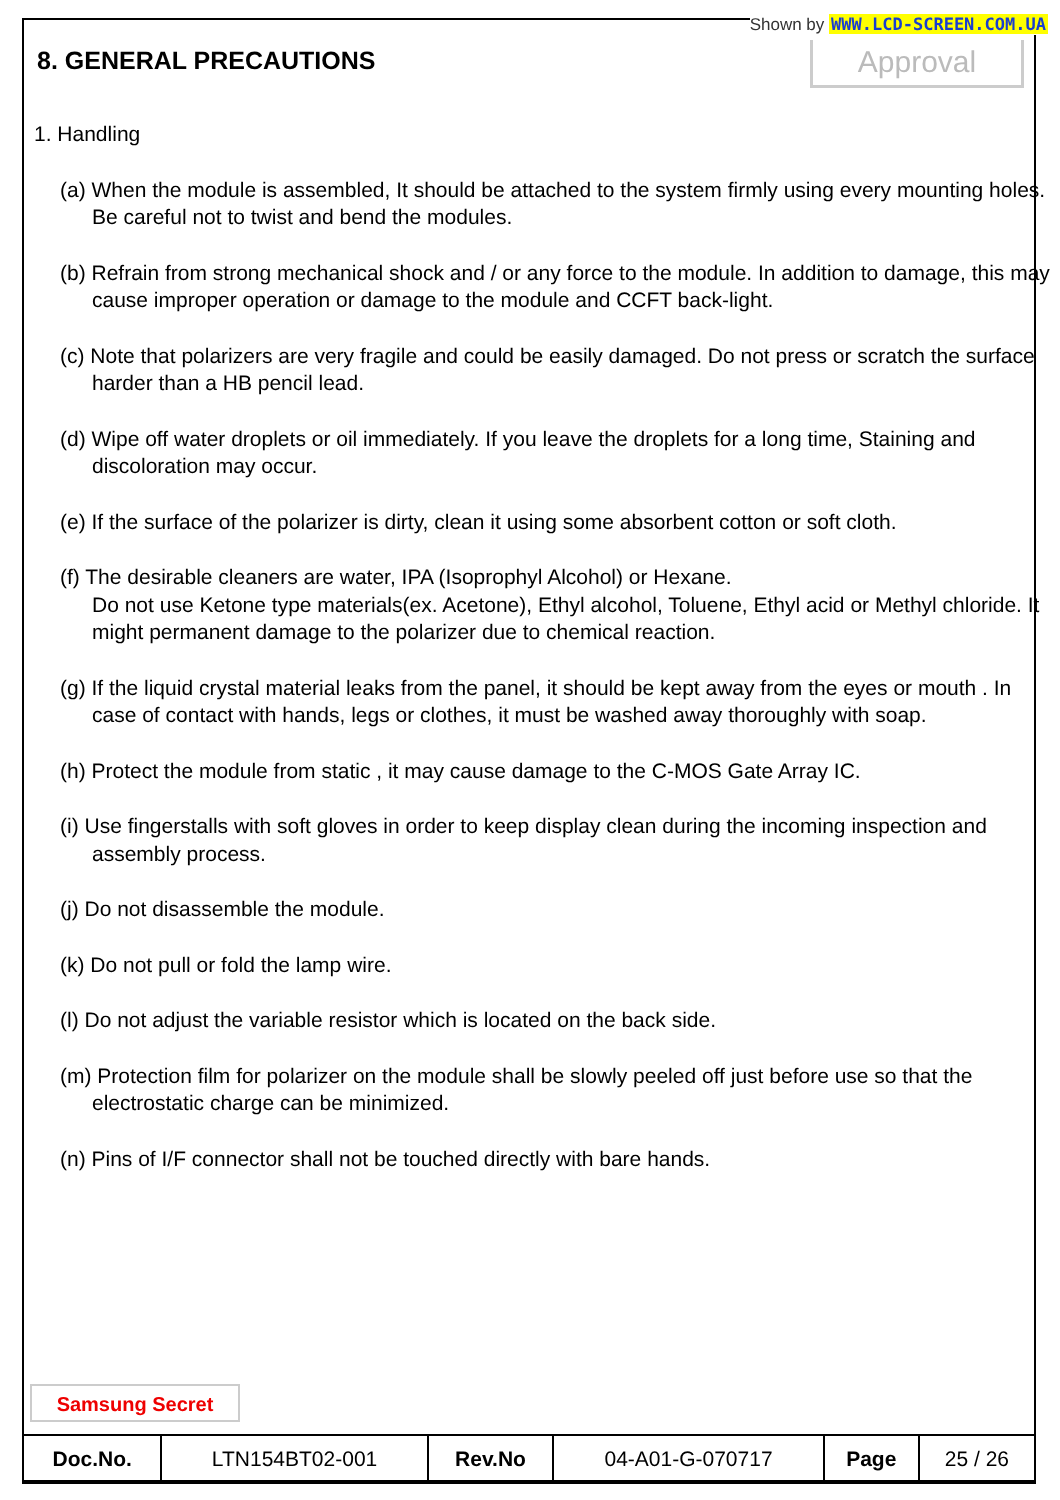Shown by WWW.LCD-SCREEN.COM.UA
8. GENERAL PRECAUTIONS Approval
1. Handling
(a) When the module is assembled, It should be attached to the system firmly using every mounting holes. Be careful not to twist and bend the modules.
(b) Refrain from strong mechanical shock and / or any force to the module. In addition to damage, this may cause improper operation or damage to the module and CCFT back-light.
(c) Note that polarizers are very fragile and could be easily damaged. Do not press or scratch the surface harder than a HB pencil lead.
(d) Wipe off water droplets or oil immediately. If you leave the droplets for a long time, Staining and discoloration may occur.
(e) If the surface of the polarizer is dirty, clean it using some absorbent cotton or soft cloth.
(f) The desirable cleaners are water, IPA (Isoprophyl Alcohol) or Hexane.
Do not use Ketone type materials(ex. Acetone), Ethyl alcohol, Toluene, Ethyl acid or Methyl chloride. It might permanent damage to the polarizer due to chemical reaction.
(g) If the liquid crystal material leaks from the panel, it should be kept away from the eyes or mouth . In case of contact with hands, legs or clothes, it must be washed away thoroughly with soap.
(h) Protect the module from static , it may cause damage to the C-MOS Gate Array IC.
(i) Use fingerstalls with soft gloves in order to keep display clean during the incoming inspection and assembly process.
(j) Do not disassemble the module.
(k) Do not pull or fold the lamp wire.
(l) Do not adjust the variable resistor which is located on the back side.
(m) Protection film for polarizer on the module shall be slowly peeled off just before use so that the electrostatic charge can be minimized.
(n) Pins of I/F connector shall not be touched directly with bare hands.
Samsung Secret
| Doc.No. | LTN154BT02-001 | Rev.No | 04-A01-G-070717 | Page | 25 / 26 |